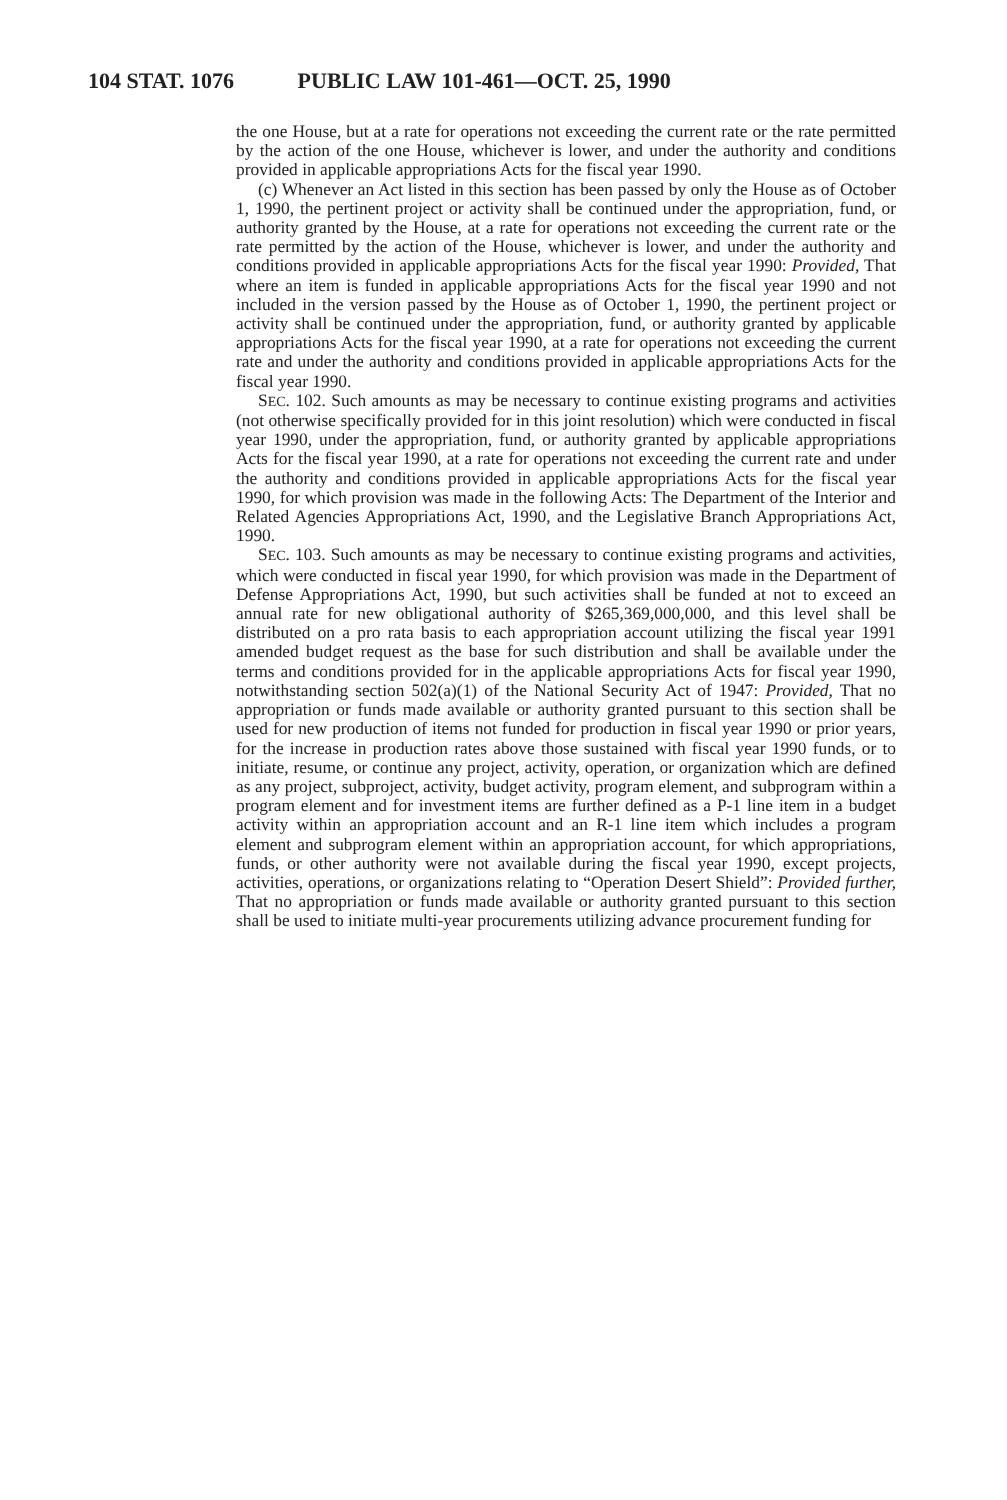104 STAT. 1076 PUBLIC LAW 101-461—OCT. 25, 1990
the one House, but at a rate for operations not exceeding the current rate or the rate permitted by the action of the one House, whichever is lower, and under the authority and conditions provided in applicable appropriations Acts for the fiscal year 1990.
(c) Whenever an Act listed in this section has been passed by only the House as of October 1, 1990, the pertinent project or activity shall be continued under the appropriation, fund, or authority granted by the House, at a rate for operations not exceeding the current rate or the rate permitted by the action of the House, whichever is lower, and under the authority and conditions provided in applicable appropriations Acts for the fiscal year 1990: Provided, That where an item is funded in applicable appropriations Acts for the fiscal year 1990 and not included in the version passed by the House as of October 1, 1990, the pertinent project or activity shall be continued under the appropriation, fund, or authority granted by applicable appropriations Acts for the fiscal year 1990, at a rate for operations not exceeding the current rate and under the authority and conditions provided in applicable appropriations Acts for the fiscal year 1990.
SEC. 102. Such amounts as may be necessary to continue existing programs and activities (not otherwise specifically provided for in this joint resolution) which were conducted in fiscal year 1990, under the appropriation, fund, or authority granted by applicable appropriations Acts for the fiscal year 1990, at a rate for operations not exceeding the current rate and under the authority and conditions provided in applicable appropriations Acts for the fiscal year 1990, for which provision was made in the following Acts: The Department of the Interior and Related Agencies Appropriations Act, 1990, and the Legislative Branch Appropriations Act, 1990.
SEC. 103. Such amounts as may be necessary to continue existing programs and activities, which were conducted in fiscal year 1990, for which provision was made in the Department of Defense Appropriations Act, 1990, but such activities shall be funded at not to exceed an annual rate for new obligational authority of $265,369,000,000, and this level shall be distributed on a pro rata basis to each appropriation account utilizing the fiscal year 1991 amended budget request as the base for such distribution and shall be available under the terms and conditions provided for in the applicable appropriations Acts for fiscal year 1990, notwithstanding section 502(a)(1) of the National Security Act of 1947: Provided, That no appropriation or funds made available or authority granted pursuant to this section shall be used for new production of items not funded for production in fiscal year 1990 or prior years, for the increase in production rates above those sustained with fiscal year 1990 funds, or to initiate, resume, or continue any project, activity, operation, or organization which are defined as any project, subproject, activity, budget activity, program element, and subprogram within a program element and for investment items are further defined as a P-1 line item in a budget activity within an appropriation account and an R-1 line item which includes a program element and subprogram element within an appropriation account, for which appropriations, funds, or other authority were not available during the fiscal year 1990, except projects, activities, operations, or organizations relating to “Operation Desert Shield”: Provided further, That no appropriation or funds made available or authority granted pursuant to this section shall be used to initiate multi-year procurements utilizing advance procurement funding for